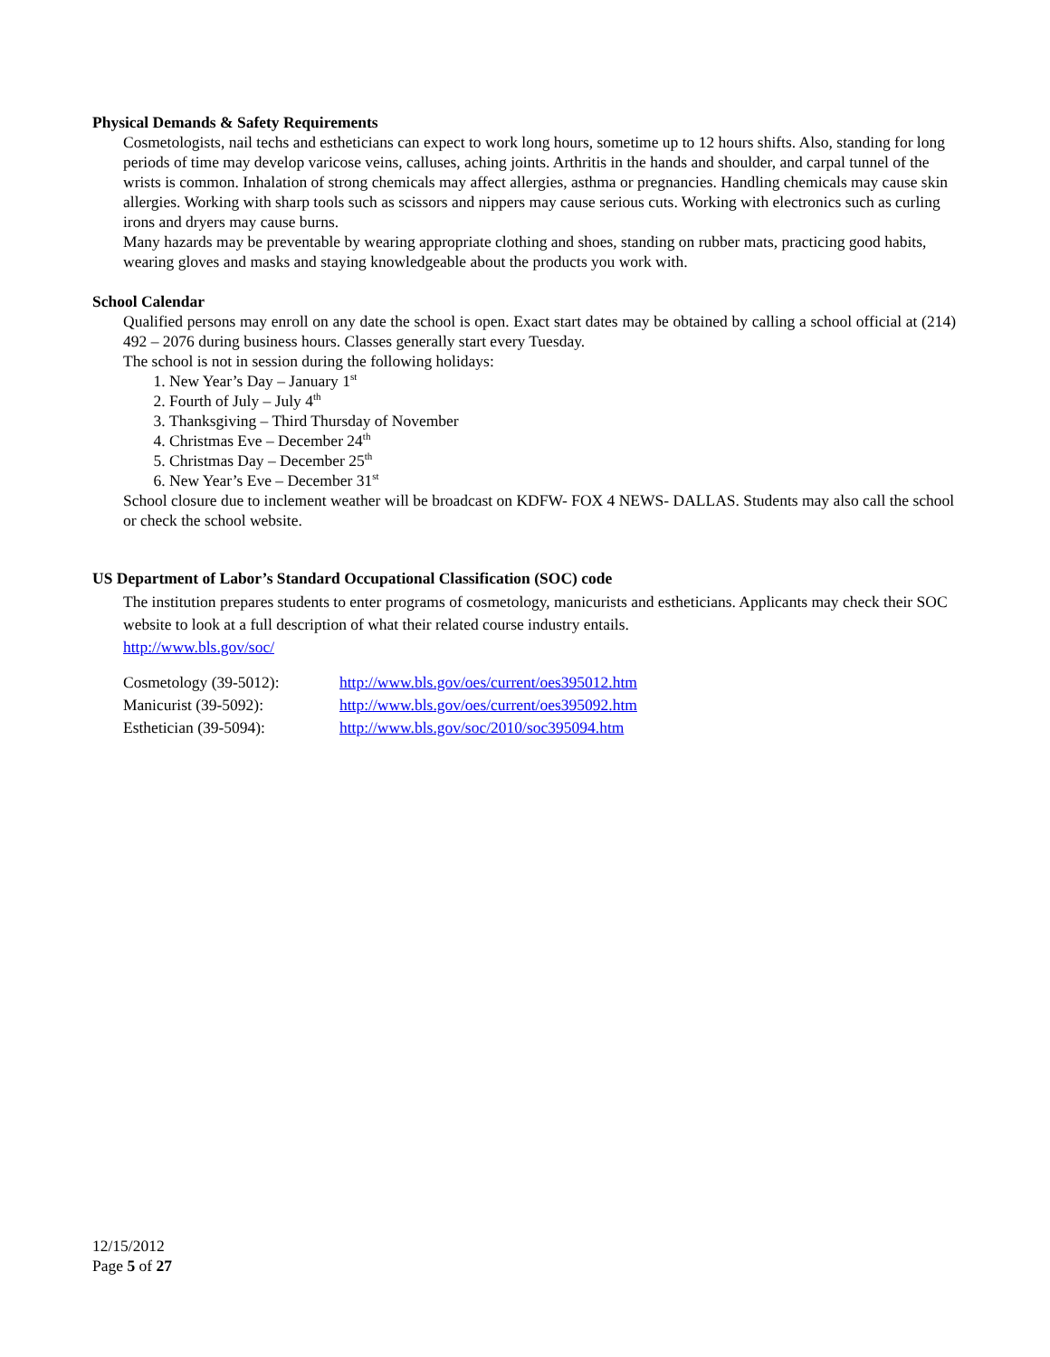Physical Demands & Safety Requirements
Cosmetologists, nail techs and estheticians can expect to work long hours, sometime up to 12 hours shifts. Also, standing for long periods of time may develop varicose veins, calluses, aching joints. Arthritis in the hands and shoulder, and carpal tunnel of the wrists is common. Inhalation of strong chemicals may affect allergies, asthma or pregnancies. Handling chemicals may cause skin allergies. Working with sharp tools such as scissors and nippers may cause serious cuts. Working with electronics such as curling irons and dryers may cause burns.
Many hazards may be preventable by wearing appropriate clothing and shoes, standing on rubber mats, practicing good habits, wearing gloves and masks and staying knowledgeable about the products you work with.
School Calendar
Qualified persons may enroll on any date the school is open. Exact start dates may be obtained by calling a school official at (214) 492 – 2076 during business hours. Classes generally start every Tuesday.
The school is not in session during the following holidays:
1. New Year’s Day – January 1<sup>st</sup>
2. Fourth of July – July 4<sup>th</sup>
3. Thanksgiving – Third Thursday of November
4. Christmas Eve – December 24<sup>th</sup>
5. Christmas Day – December 25<sup>th</sup>
6. New Year’s Eve – December 31<sup>st</sup>
School closure due to inclement weather will be broadcast on KDFW- FOX 4 NEWS- DALLAS. Students may also call the school or check the school website.
US Department of Labor’s Standard Occupational Classification (SOC) code
The institution prepares students to enter programs of cosmetology, manicurists and estheticians. Applicants may check their SOC website to look at a full description of what their related course industry entails.
http://www.bls.gov/soc/
| Cosmetology (39-5012): | http://www.bls.gov/oes/current/oes395012.htm |
| Manicurist (39-5092): | http://www.bls.gov/oes/current/oes395092.htm |
| Esthetician (39-5094): | http://www.bls.gov/soc/2010/soc395094.htm |
12/15/2012
Page 5 of 27